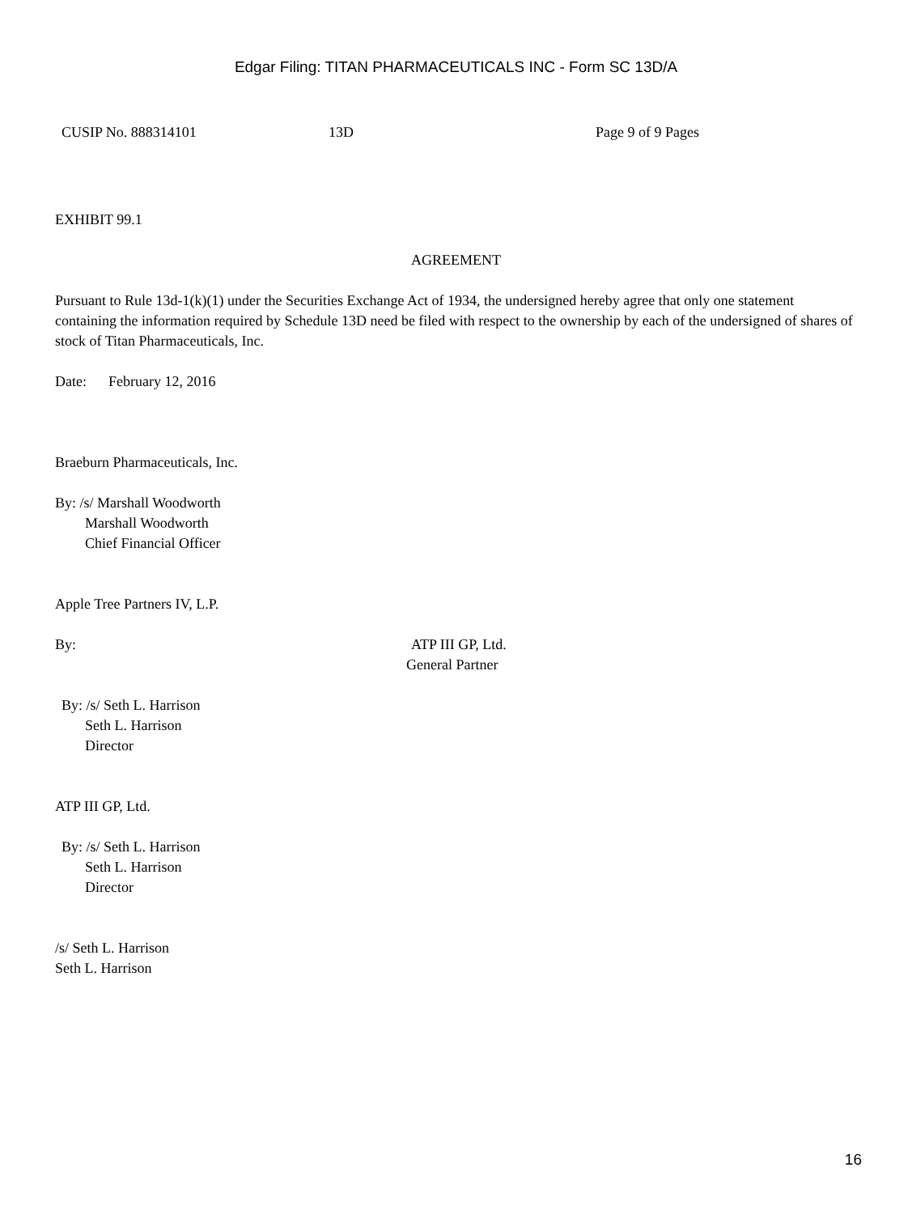Edgar Filing: TITAN PHARMACEUTICALS INC - Form SC 13D/A
CUSIP No. 888314101 13D Page 9 of 9 Pages
EXHIBIT 99.1
AGREEMENT
Pursuant to Rule 13d-1(k)(1) under the Securities Exchange Act of 1934, the undersigned hereby agree that only one statement containing the information required by Schedule 13D need be filed with respect to the ownership by each of the undersigned of shares of stock of Titan Pharmaceuticals, Inc.
Date: February 12, 2016
Braeburn Pharmaceuticals, Inc.
By: /s/ Marshall Woodworth
Marshall Woodworth
Chief Financial Officer
Apple Tree Partners IV, L.P.
By: ATP III GP, Ltd.
General Partner
By: /s/ Seth L. Harrison
Seth L. Harrison
Director
ATP III GP, Ltd.
By: /s/ Seth L. Harrison
Seth L. Harrison
Director
/s/ Seth L. Harrison
Seth L. Harrison
16